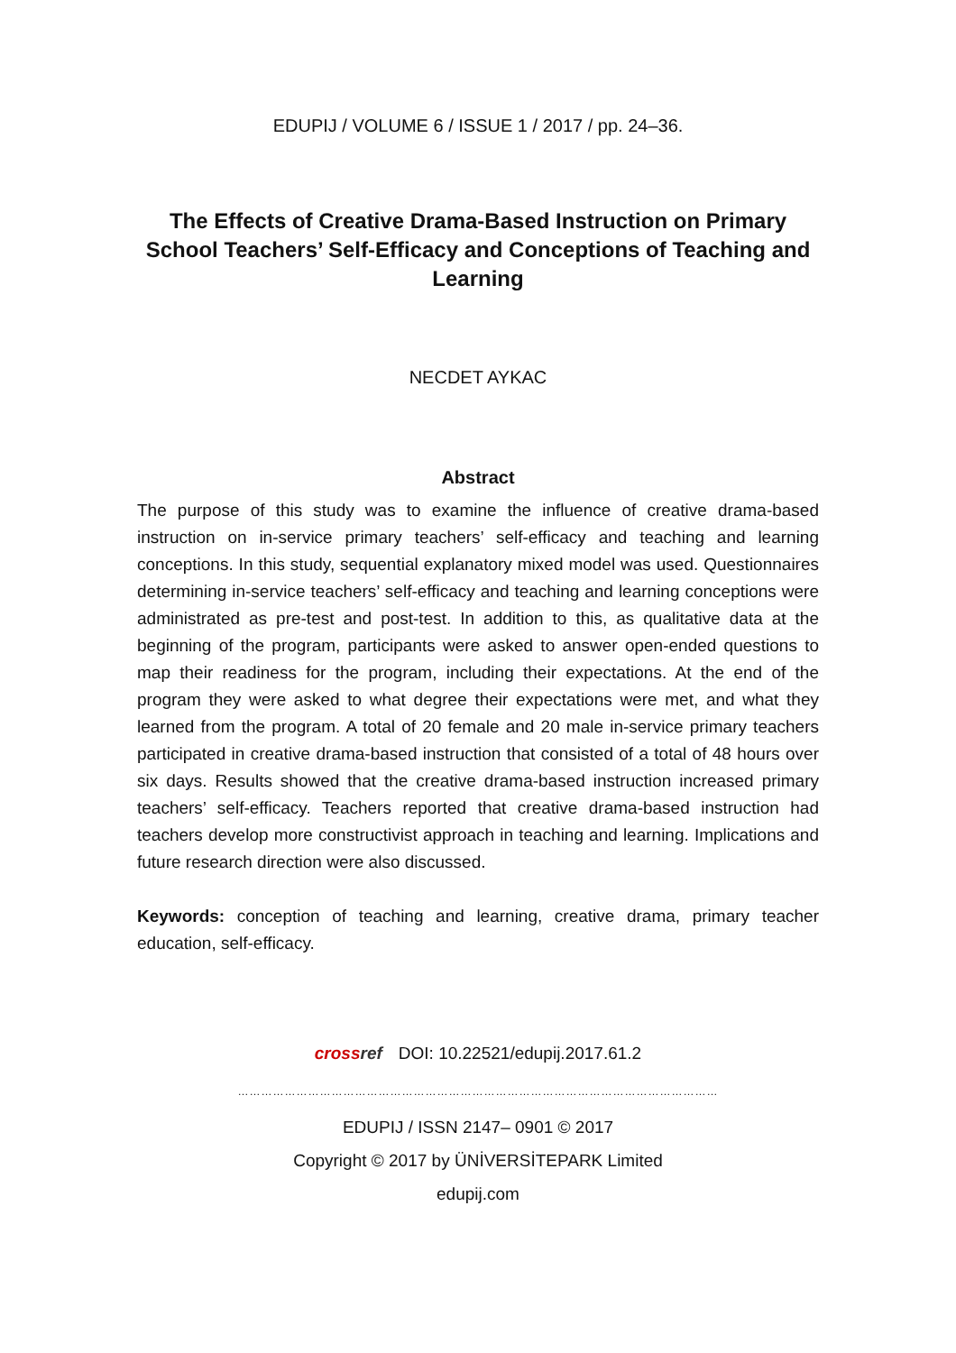EDUPIJ / VOLUME 6 / ISSUE 1 / 2017 / pp. 24–36.
The Effects of Creative Drama-Based Instruction on Primary School Teachers’ Self-Efficacy and Conceptions of Teaching and Learning
NECDET AYKAC
Abstract
The purpose of this study was to examine the influence of creative drama-based instruction on in-service primary teachers’ self-efficacy and teaching and learning conceptions. In this study, sequential explanatory mixed model was used. Questionnaires determining in-service teachers’ self-efficacy and teaching and learning conceptions were administrated as pre-test and post-test. In addition to this, as qualitative data at the beginning of the program, participants were asked to answer open-ended questions to map their readiness for the program, including their expectations. At the end of the program they were asked to what degree their expectations were met, and what they learned from the program. A total of 20 female and 20 male in-service primary teachers participated in creative drama-based instruction that consisted of a total of 48 hours over six days. Results showed that the creative drama-based instruction increased primary teachers’ self-efficacy. Teachers reported that creative drama-based instruction had teachers develop more constructivist approach in teaching and learning. Implications and future research direction were also discussed.
Keywords: conception of teaching and learning, creative drama, primary teacher education, self-efficacy.
crossref DOI: 10.22521/edupij.2017.61.2
……………………………………………………………………………………………………………
EDUPIJ / ISSN 2147– 0901 © 2017
Copyright © 2017 by ÜNİVERSİTEPARK Limited
edupij.com